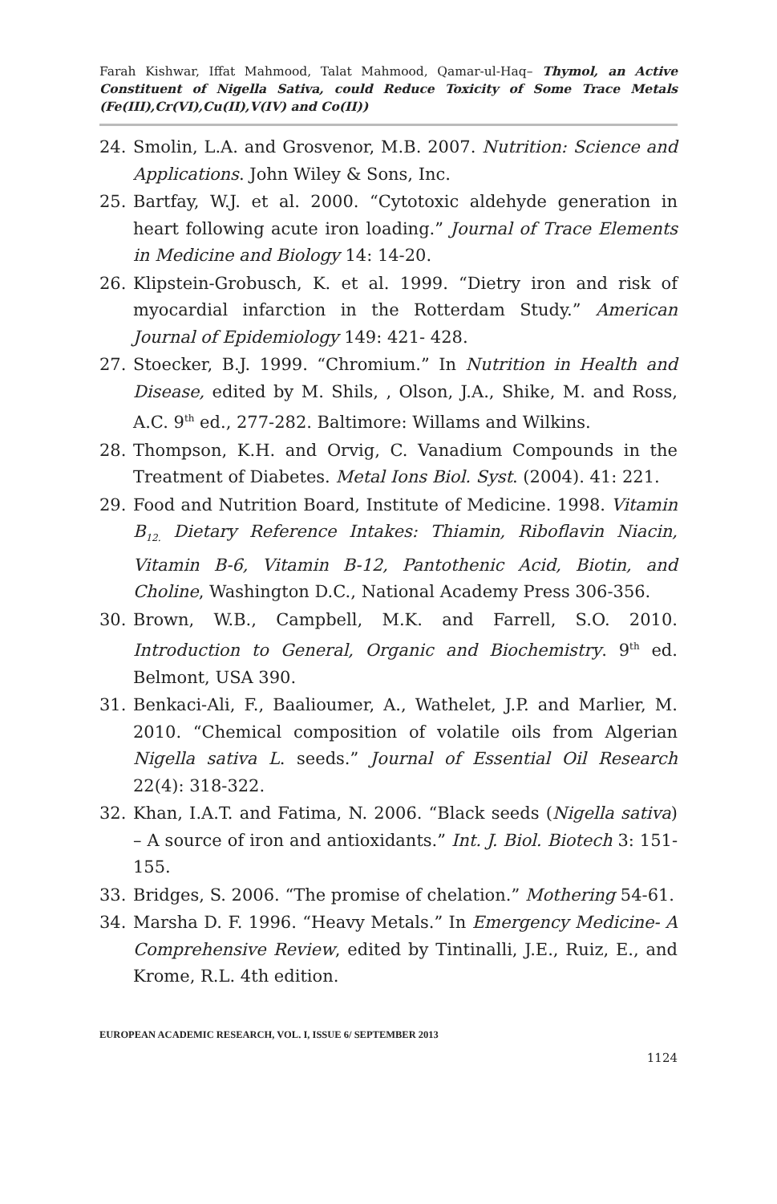Farah Kishwar, Iffat Mahmood, Talat Mahmood, Qamar-ul-Haq– Thymol, an Active Constituent of Nigella Sativa, could Reduce Toxicity of Some Trace Metals (Fe(III),Cr(VI),Cu(II),V(IV) and Co(II))
24. Smolin, L.A. and Grosvenor, M.B. 2007. Nutrition: Science and Applications. John Wiley & Sons, Inc.
25. Bartfay, W.J. et al. 2000. “Cytotoxic aldehyde generation in heart following acute iron loading.” Journal of Trace Elements in Medicine and Biology 14: 14-20.
26. Klipstein-Grobusch, K. et al. 1999. “Dietry iron and risk of myocardial infarction in the Rotterdam Study.” American Journal of Epidemiology 149: 421- 428.
27. Stoecker, B.J. 1999. “Chromium.” In Nutrition in Health and Disease, edited by M. Shils, , Olson, J.A., Shike, M. and Ross, A.C. 9<sup>th</sup> ed., 277-282. Baltimore: Willams and Wilkins.
28. Thompson, K.H. and Orvig, C. Vanadium Compounds in the Treatment of Diabetes. Metal Ions Biol. Syst. (2004). 41: 221.
29. Food and Nutrition Board, Institute of Medicine. 1998. Vitamin B<sub>12.</sub> Dietary Reference Intakes: Thiamin, Riboflavin Niacin, Vitamin B-6, Vitamin B-12, Pantothenic Acid, Biotin, and Choline, Washington D.C., National Academy Press 306-356.
30. Brown, W.B., Campbell, M.K. and Farrell, S.O. 2010. Introduction to General, Organic and Biochemistry. 9<sup>th</sup> ed. Belmont, USA 390.
31. Benkaci-Ali, F., Baalioumer, A., Wathelet, J.P. and Marlier, M. 2010. “Chemical composition of volatile oils from Algerian Nigella sativa L. seeds.” Journal of Essential Oil Research 22(4): 318-322.
32. Khan, I.A.T. and Fatima, N. 2006. “Black seeds (Nigella sativa) – A source of iron and antioxidants.” Int. J. Biol. Biotech 3: 151-155.
33. Bridges, S. 2006. “The promise of chelation.” Mothering 54-61.
34. Marsha D. F. 1996. “Heavy Metals.” In Emergency Medicine- A Comprehensive Review, edited by Tintinalli, J.E., Ruiz, E., and Krome, R.L. 4th edition.
EUROPEAN ACADEMIC RESEARCH, VOL. I, ISSUE 6/ SEPTEMBER 2013
1124